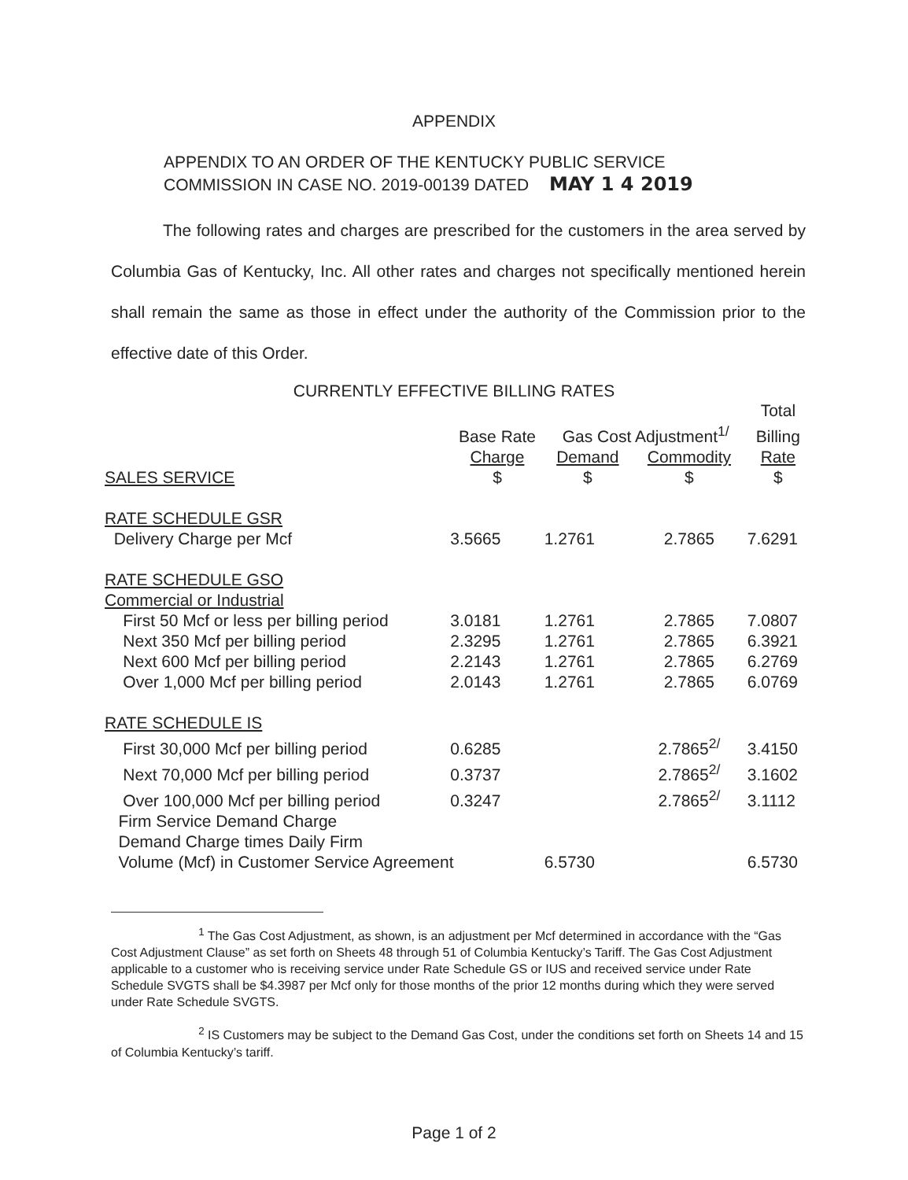APPENDIX
APPENDIX TO AN ORDER OF THE KENTUCKY PUBLIC SERVICE
COMMISSION IN CASE NO. 2019-00139 DATED MAY 1 4 2019
The following rates and charges are prescribed for the customers in the area served by Columbia Gas of Kentucky, Inc. All other rates and charges not specifically mentioned herein shall remain the same as those in effect under the authority of the Commission prior to the effective date of this Order.
CURRENTLY EFFECTIVE BILLING RATES
| | | | | Total |
| --- | --- | --- | --- | --- |
| | Base Rate | Gas Cost Adjustment<sup>1/</sup> | | Billing |
| | Charge | Demand | Commodity | Rate |
| SALES SERVICE | $ | $ | $ | $ |
| RATE SCHEDULE GSR | | | | |
| Delivery Charge per Mcf | 3.5665 | 1.2761 | 2.7865 | 7.6291 |
| RATE SCHEDULE GSO | | | | |
| Commercial or Industrial | | | | |
| First 50 Mcf or less per billing period | 3.0181 | 1.2761 | 2.7865 | 7.0807 |
| Next 350 Mcf per billing period | 2.3295 | 1.2761 | 2.7865 | 6.3921 |
| Next 600 Mcf per billing period | 2.2143 | 1.2761 | 2.7865 | 6.2769 |
| Over 1,000 Mcf per billing period | 2.0143 | 1.2761 | 2.7865 | 6.0769 |
| RATE SCHEDULE IS | | | | |
| First 30,000 Mcf per billing period | 0.6285 | | 2.7865<sup>2/</sup> | 3.4150 |
| Next 70,000 Mcf per billing period | 0.3737 | | 2.7865<sup>2/</sup> | 3.1602 |
| Over 100,000 Mcf per billing period | 0.3247 | | 2.7865<sup>2/</sup> | 3.1112 |
| Firm Service Demand Charge | | | | |
| Demand Charge times Daily Firm | | | | |
| Volume (Mcf) in Customer Service Agreement | | 6.5730 | | 6.5730 |
<sup>1</sup> The Gas Cost Adjustment, as shown, is an adjustment per Mcf determined in accordance with the “Gas Cost Adjustment Clause” as set forth on Sheets 48 through 51 of Columbia Kentucky’s Tariff. The Gas Cost Adjustment applicable to a customer who is receiving service under Rate Schedule GS or IUS and received service under Rate Schedule SVGTS shall be $4.3987 per Mcf only for those months of the prior 12 months during which they were served under Rate Schedule SVGTS.
<sup>2</sup> IS Customers may be subject to the Demand Gas Cost, under the conditions set forth on Sheets 14 and 15 of Columbia Kentucky’s tariff.
Page 1 of 2